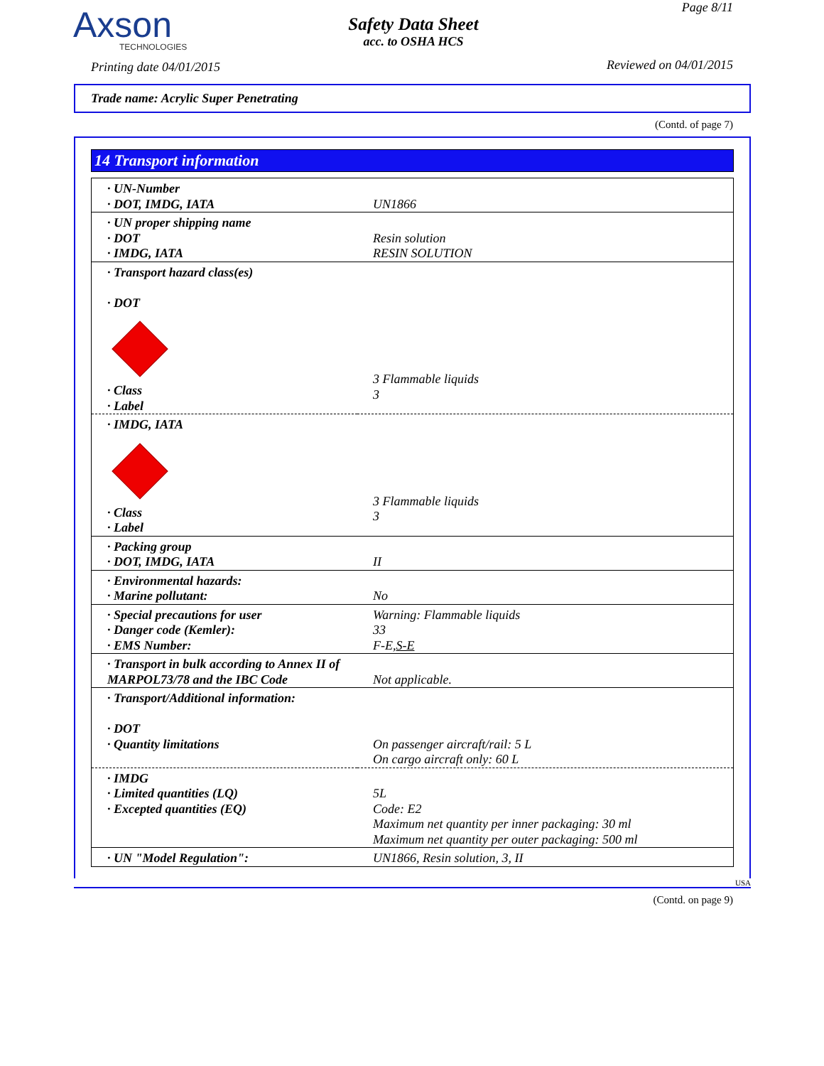Axson
TECHNOLOGIES
Printing date 04/01/2015
Safety Data Sheet
acc. to OSHA HCS
Page 8/11
Reviewed on 04/01/2015
Trade name: Acrylic Super Penetrating
(Contd. of page 7)
14 Transport information
| · UN-Number · DOT, IMDG, IATA | UN1866 |
| · UN proper shipping name · DOT · IMDG, IATA | Resin solution RESIN SOLUTION |
| · Transport hazard class(es) · DOT · Class · Label | 3 Flammable liquids 3 |
| · IMDG, IATA · Class · Label | 3 Flammable liquids 3 |
| · Packing group · DOT, IMDG, IATA | II |
| · Environmental hazards: · Marine pollutant: | No |
| · Special precautions for user · Danger code (Kemler): · EMS Number: | Warning: Flammable liquids 33 F-E, S-E |
| · Transport in bulk according to Annex II of MARPOL73/78 and the IBC Code | Not applicable. |
| · Transport/Additional information: · DOT · Quantity limitations | On passenger aircraft/rail: 5 L On cargo aircraft only: 60 L |
| · IMDG · Limited quantities (LQ) · Excepted quantities (EQ) | 5L Code: E2 Maximum net quantity per inner packaging: 30 ml Maximum net quantity per outer packaging: 500 ml |
| · UN "Model Regulation": | UN1866, Resin solution, 3, II |
USA
(Contd. on page 9)